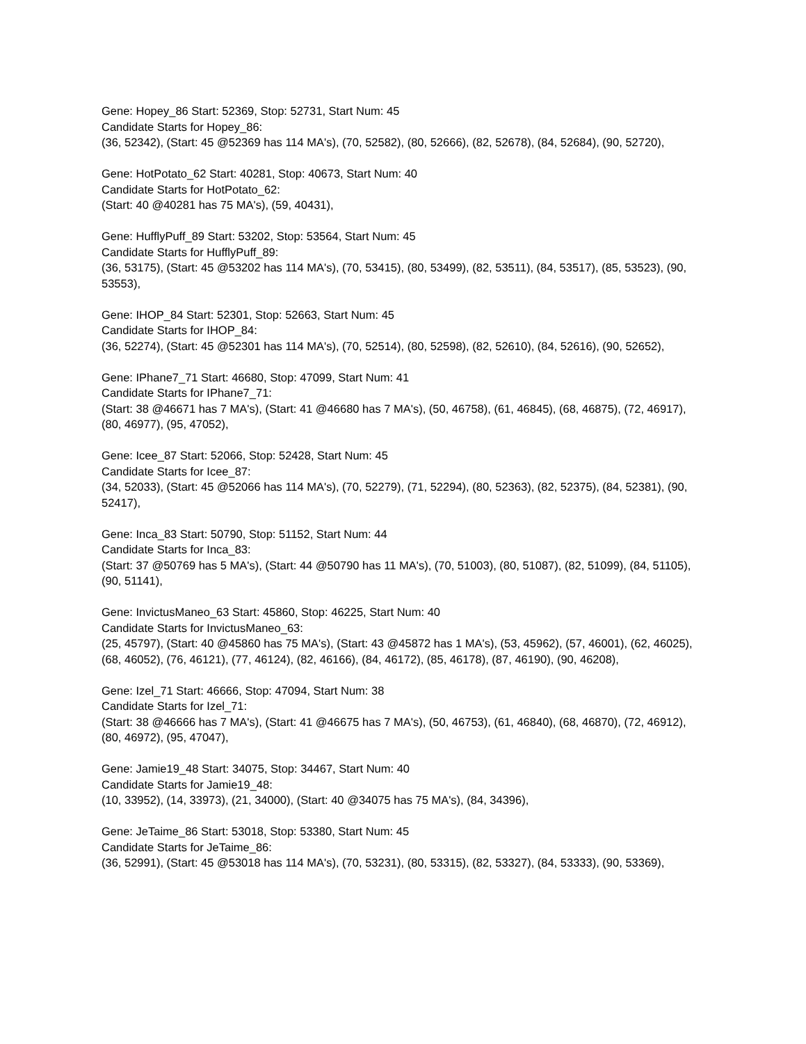Gene: Hopey_86 Start: 52369, Stop: 52731, Start Num: 45
Candidate Starts for Hopey_86:
(36, 52342), (Start: 45 @52369 has 114 MA's), (70, 52582), (80, 52666), (82, 52678), (84, 52684), (90, 52720),
Gene: HotPotato_62 Start: 40281, Stop: 40673, Start Num: 40
Candidate Starts for HotPotato_62:
(Start: 40 @40281 has 75 MA's), (59, 40431),
Gene: HufflyPuff_89 Start: 53202, Stop: 53564, Start Num: 45
Candidate Starts for HufflyPuff_89:
(36, 53175), (Start: 45 @53202 has 114 MA's), (70, 53415), (80, 53499), (82, 53511), (84, 53517), (85, 53523), (90, 53553),
Gene: IHOP_84 Start: 52301, Stop: 52663, Start Num: 45
Candidate Starts for IHOP_84:
(36, 52274), (Start: 45 @52301 has 114 MA's), (70, 52514), (80, 52598), (82, 52610), (84, 52616), (90, 52652),
Gene: IPhane7_71 Start: 46680, Stop: 47099, Start Num: 41
Candidate Starts for IPhane7_71:
(Start: 38 @46671 has 7 MA's), (Start: 41 @46680 has 7 MA's), (50, 46758), (61, 46845), (68, 46875), (72, 46917), (80, 46977), (95, 47052),
Gene: Icee_87 Start: 52066, Stop: 52428, Start Num: 45
Candidate Starts for Icee_87:
(34, 52033), (Start: 45 @52066 has 114 MA's), (70, 52279), (71, 52294), (80, 52363), (82, 52375), (84, 52381), (90, 52417),
Gene: Inca_83 Start: 50790, Stop: 51152, Start Num: 44
Candidate Starts for Inca_83:
(Start: 37 @50769 has 5 MA's), (Start: 44 @50790 has 11 MA's), (70, 51003), (80, 51087), (82, 51099), (84, 51105), (90, 51141),
Gene: InvictusManeo_63 Start: 45860, Stop: 46225, Start Num: 40
Candidate Starts for InvictusManeo_63:
(25, 45797), (Start: 40 @45860 has 75 MA's), (Start: 43 @45872 has 1 MA's), (53, 45962), (57, 46001), (62, 46025), (68, 46052), (76, 46121), (77, 46124), (82, 46166), (84, 46172), (85, 46178), (87, 46190), (90, 46208),
Gene: Izel_71 Start: 46666, Stop: 47094, Start Num: 38
Candidate Starts for Izel_71:
(Start: 38 @46666 has 7 MA's), (Start: 41 @46675 has 7 MA's), (50, 46753), (61, 46840), (68, 46870), (72, 46912), (80, 46972), (95, 47047),
Gene: Jamie19_48 Start: 34075, Stop: 34467, Start Num: 40
Candidate Starts for Jamie19_48:
(10, 33952), (14, 33973), (21, 34000), (Start: 40 @34075 has 75 MA's), (84, 34396),
Gene: JeTaime_86 Start: 53018, Stop: 53380, Start Num: 45
Candidate Starts for JeTaime_86:
(36, 52991), (Start: 45 @53018 has 114 MA's), (70, 53231), (80, 53315), (82, 53327), (84, 53333), (90, 53369),